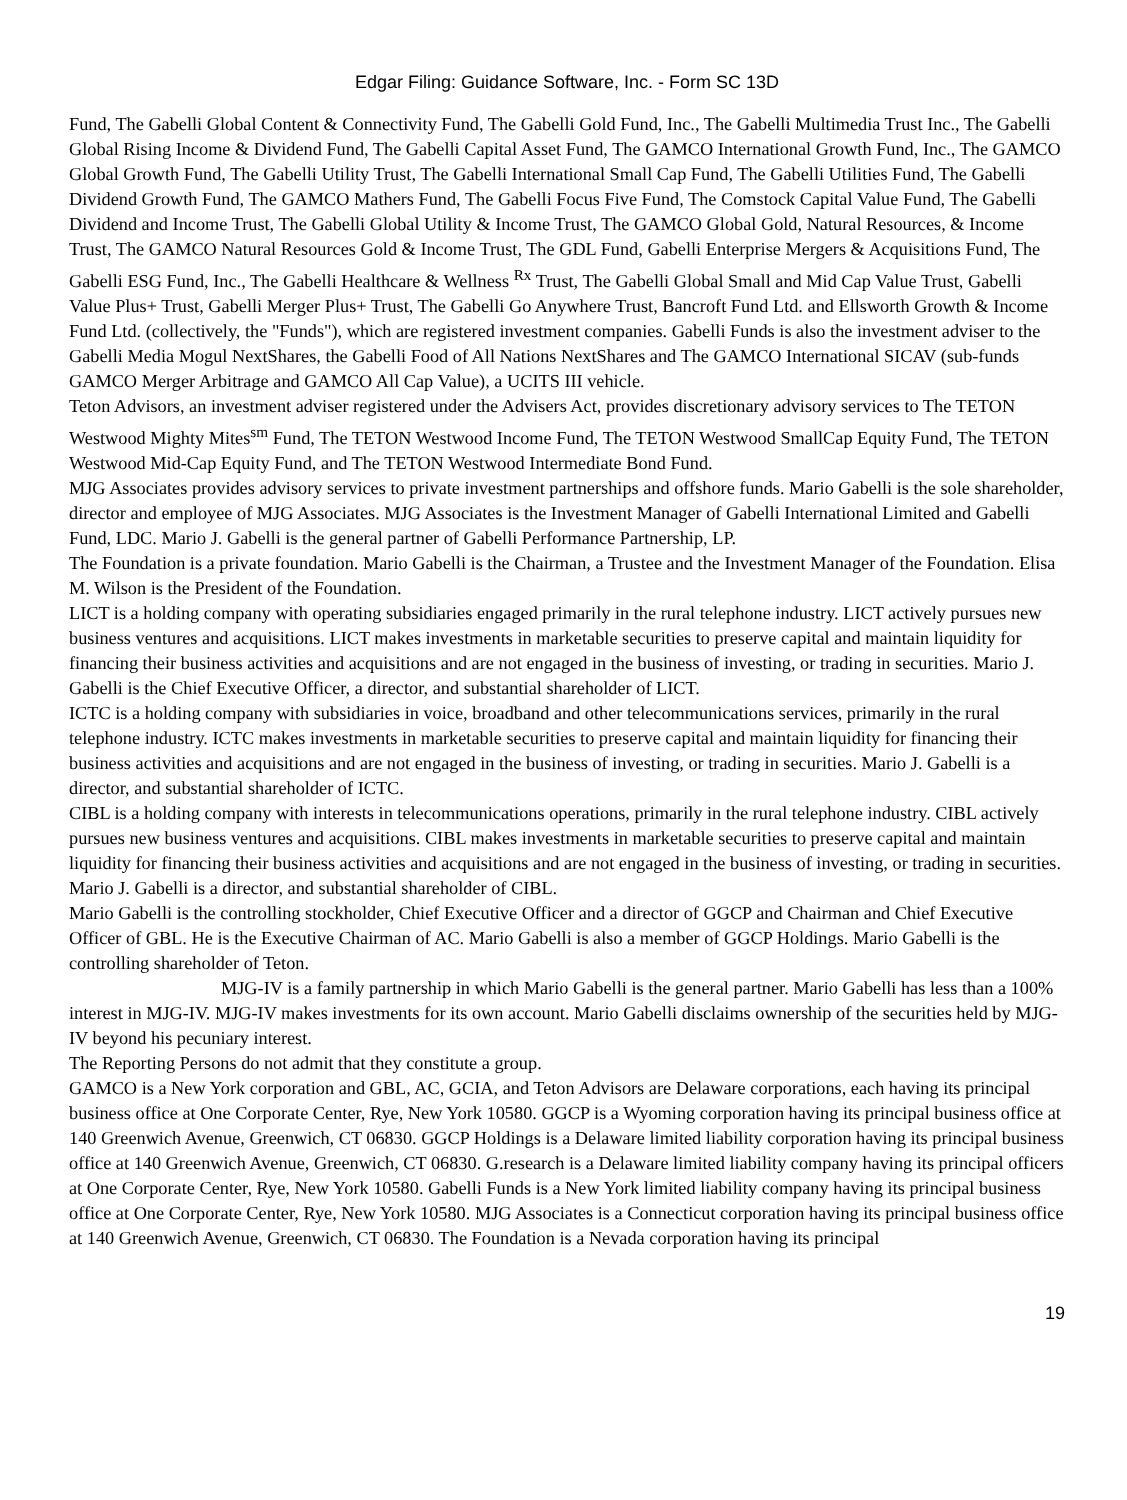Edgar Filing: Guidance Software, Inc. - Form SC 13D
Fund, The Gabelli Global Content & Connectivity Fund, The Gabelli Gold Fund, Inc., The Gabelli Multimedia Trust Inc., The Gabelli Global Rising Income & Dividend Fund, The Gabelli Capital Asset Fund, The GAMCO International Growth Fund, Inc., The GAMCO Global Growth Fund, The Gabelli Utility Trust, The Gabelli International Small Cap Fund, The Gabelli Utilities Fund, The Gabelli Dividend Growth Fund, The GAMCO Mathers Fund, The Gabelli Focus Five Fund, The Comstock Capital Value Fund, The Gabelli Dividend and Income Trust, The Gabelli Global Utility & Income Trust, The GAMCO Global Gold, Natural Resources, & Income Trust, The GAMCO Natural Resources Gold & Income Trust, The GDL Fund, Gabelli Enterprise Mergers & Acquisitions Fund, The Gabelli ESG Fund, Inc., The Gabelli Healthcare & Wellness <sup>Rx</sup> Trust, The Gabelli Global Small and Mid Cap Value Trust, Gabelli Value Plus+ Trust, Gabelli Merger Plus+ Trust, The Gabelli Go Anywhere Trust, Bancroft Fund Ltd. and Ellsworth Growth & Income Fund Ltd. (collectively, the "Funds"), which are registered investment companies. Gabelli Funds is also the investment adviser to the Gabelli Media Mogul NextShares, the Gabelli Food of All Nations NextShares and The GAMCO International SICAV (sub-funds GAMCO Merger Arbitrage and GAMCO All Cap Value), a UCITS III vehicle.
Teton Advisors, an investment adviser registered under the Advisers Act, provides discretionary advisory services to The TETON Westwood Mighty Mites<sup>sm</sup> Fund, The TETON Westwood Income Fund, The TETON Westwood SmallCap Equity Fund, The TETON Westwood Mid-Cap Equity Fund, and The TETON Westwood Intermediate Bond Fund.
MJG Associates provides advisory services to private investment partnerships and offshore funds. Mario Gabelli is the sole shareholder, director and employee of MJG Associates. MJG Associates is the Investment Manager of Gabelli International Limited and Gabelli Fund, LDC. Mario J. Gabelli is the general partner of Gabelli Performance Partnership, LP.
The Foundation is a private foundation. Mario Gabelli is the Chairman, a Trustee and the Investment Manager of the Foundation. Elisa M. Wilson is the President of the Foundation.
LICT is a holding company with operating subsidiaries engaged primarily in the rural telephone industry. LICT actively pursues new business ventures and acquisitions. LICT makes investments in marketable securities to preserve capital and maintain liquidity for financing their business activities and acquisitions and are not engaged in the business of investing, or trading in securities. Mario J. Gabelli is the Chief Executive Officer, a director, and substantial shareholder of LICT.
ICTC is a holding company with subsidiaries in voice, broadband and other telecommunications services, primarily in the rural telephone industry. ICTC makes investments in marketable securities to preserve capital and maintain liquidity for financing their business activities and acquisitions and are not engaged in the business of investing, or trading in securities. Mario J. Gabelli is a director, and substantial shareholder of ICTC.
CIBL is a holding company with interests in telecommunications operations, primarily in the rural telephone industry. CIBL actively pursues new business ventures and acquisitions. CIBL makes investments in marketable securities to preserve capital and maintain liquidity for financing their business activities and acquisitions and are not engaged in the business of investing, or trading in securities. Mario J. Gabelli is a director, and substantial shareholder of CIBL.
Mario Gabelli is the controlling stockholder, Chief Executive Officer and a director of GGCP and Chairman and Chief Executive Officer of GBL. He is the Executive Chairman of AC. Mario Gabelli is also a member of GGCP Holdings. Mario Gabelli is the controlling shareholder of Teton.
MJG-IV is a family partnership in which Mario Gabelli is the general partner. Mario Gabelli has less than a 100% interest in MJG-IV. MJG-IV makes investments for its own account. Mario Gabelli disclaims ownership of the securities held by MJG-IV beyond his pecuniary interest.
The Reporting Persons do not admit that they constitute a group.
GAMCO is a New York corporation and GBL, AC, GCIA, and Teton Advisors are Delaware corporations, each having its principal business office at One Corporate Center, Rye, New York 10580. GGCP is a Wyoming corporation having its principal business office at 140 Greenwich Avenue, Greenwich, CT 06830. GGCP Holdings is a Delaware limited liability corporation having its principal business office at 140 Greenwich Avenue, Greenwich, CT 06830. G.research is a Delaware limited liability company having its principal officers at One Corporate Center, Rye, New York 10580. Gabelli Funds is a New York limited liability company having its principal business office at One Corporate Center, Rye, New York 10580. MJG Associates is a Connecticut corporation having its principal business office at 140 Greenwich Avenue, Greenwich, CT 06830. The Foundation is a Nevada corporation having its principal
19